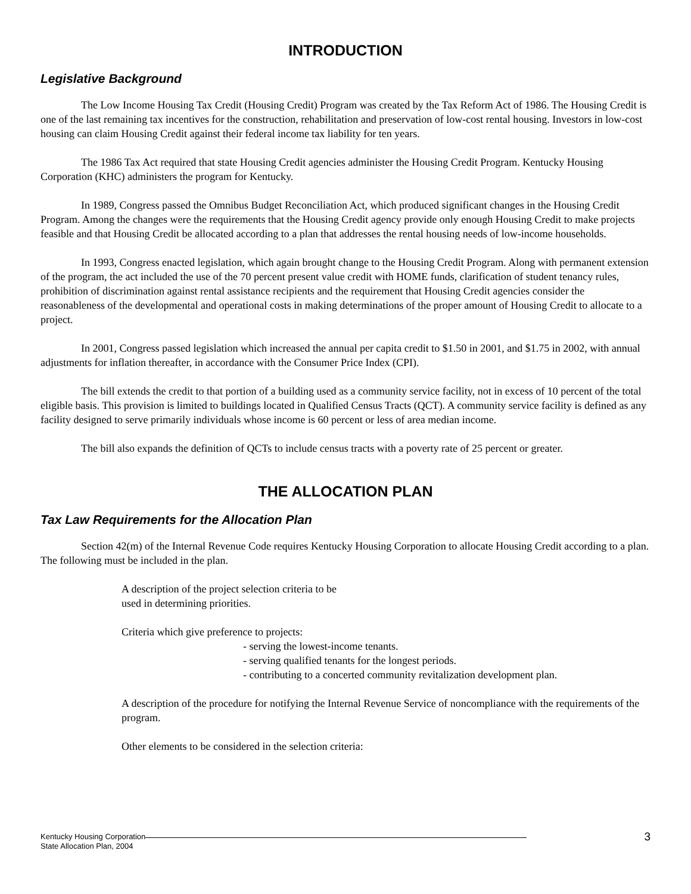INTRODUCTION
Legislative Background
The Low Income Housing Tax Credit (Housing Credit) Program was created by the Tax Reform Act of 1986. The Housing Credit is one of the last remaining tax incentives for the construction, rehabilitation and preservation of low-cost rental housing. Investors in low-cost housing can claim Housing Credit against their federal income tax liability for ten years.
The 1986 Tax Act required that state Housing Credit agencies administer the Housing Credit Program. Kentucky Housing Corporation (KHC) administers the program for Kentucky.
In 1989, Congress passed the Omnibus Budget Reconciliation Act, which produced significant changes in the Housing Credit Program. Among the changes were the requirements that the Housing Credit agency provide only enough Housing Credit to make projects feasible and that Housing Credit be allocated according to a plan that addresses the rental housing needs of low-income households.
In 1993, Congress enacted legislation, which again brought change to the Housing Credit Program. Along with permanent extension of the program, the act included the use of the 70 percent present value credit with HOME funds, clarification of student tenancy rules, prohibition of discrimination against rental assistance recipients and the requirement that Housing Credit agencies consider the reasonableness of the developmental and operational costs in making determinations of the proper amount of Housing Credit to allocate to a project.
In 2001, Congress passed legislation which increased the annual per capita credit to $1.50 in 2001, and $1.75 in 2002, with annual adjustments for inflation thereafter, in accordance with the Consumer Price Index (CPI).
The bill extends the credit to that portion of a building used as a community service facility, not in excess of 10 percent of the total eligible basis. This provision is limited to buildings located in Qualified Census Tracts (QCT). A community service facility is defined as any facility designed to serve primarily individuals whose income is 60 percent or less of area median income.
The bill also expands the definition of QCTs to include census tracts with a poverty rate of 25 percent or greater.
THE ALLOCATION PLAN
Tax Law Requirements for the Allocation Plan
Section 42(m) of the Internal Revenue Code requires Kentucky Housing Corporation to allocate Housing Credit according to a plan. The following must be included in the plan.
A description of the project selection criteria to be
used in determining priorities.
Criteria which give preference to projects:
- serving the lowest-income tenants.
- serving qualified tenants for the longest periods.
- contributing to a concerted community revitalization development plan.
A description of the procedure for notifying the Internal Revenue Service of noncompliance with the requirements of the program.
Other elements to be considered in the selection criteria:
Kentucky Housing Corporation
State Allocation Plan, 2004
3